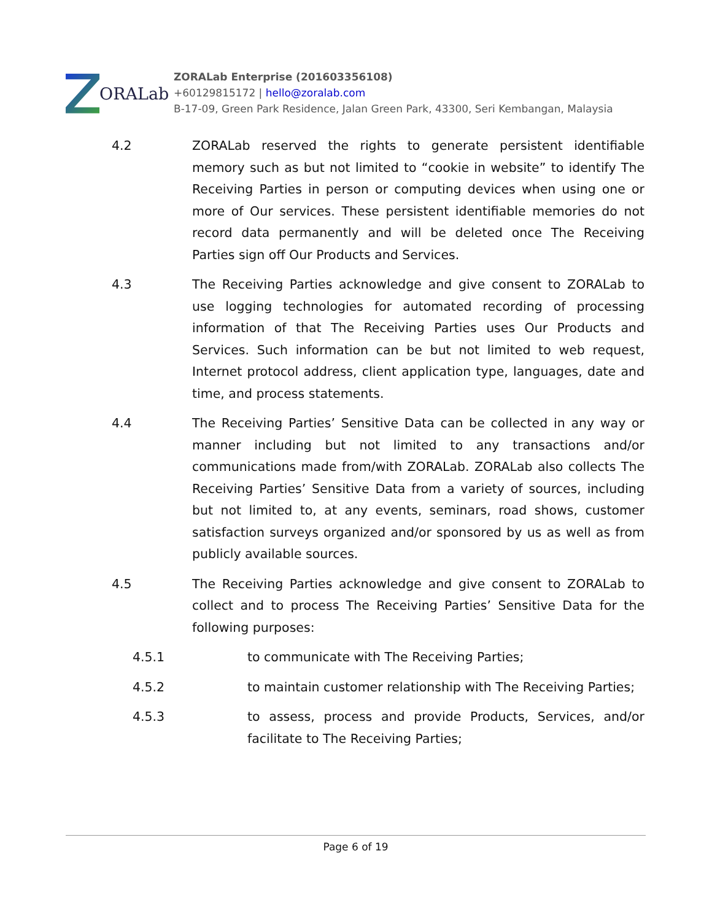ORALab
ZORALab Enterprise (201603356108)
+60129815172 | hello@zoralab.com
B-17-09, Green Park Residence, Jalan Green Park, 43300, Seri Kembangan, Malaysia
4.2 ZORALab reserved the rights to generate persistent identifiable memory such as but not limited to “cookie in website” to identify The Receiving Parties in person or computing devices when using one or more of Our services. These persistent identifiable memories do not record data permanently and will be deleted once The Receiving Parties sign off Our Products and Services.
4.3 The Receiving Parties acknowledge and give consent to ZORALab to use logging technologies for automated recording of processing information of that The Receiving Parties uses Our Products and Services. Such information can be but not limited to web request, Internet protocol address, client application type, languages, date and time, and process statements.
4.4 The Receiving Parties’ Sensitive Data can be collected in any way or manner including but not limited to any transactions and/or communications made from/with ZORALab. ZORALab also collects The Receiving Parties’ Sensitive Data from a variety of sources, including but not limited to, at any events, seminars, road shows, customer satisfaction surveys organized and/or sponsored by us as well as from publicly available sources.
4.5 The Receiving Parties acknowledge and give consent to ZORALab to collect and to process The Receiving Parties’ Sensitive Data for the following purposes:
4.5.1 to communicate with The Receiving Parties;
4.5.2 to maintain customer relationship with The Receiving Parties;
4.5.3 to assess, process and provide Products, Services, and/or facilitate to The Receiving Parties;
Page 6 of 19